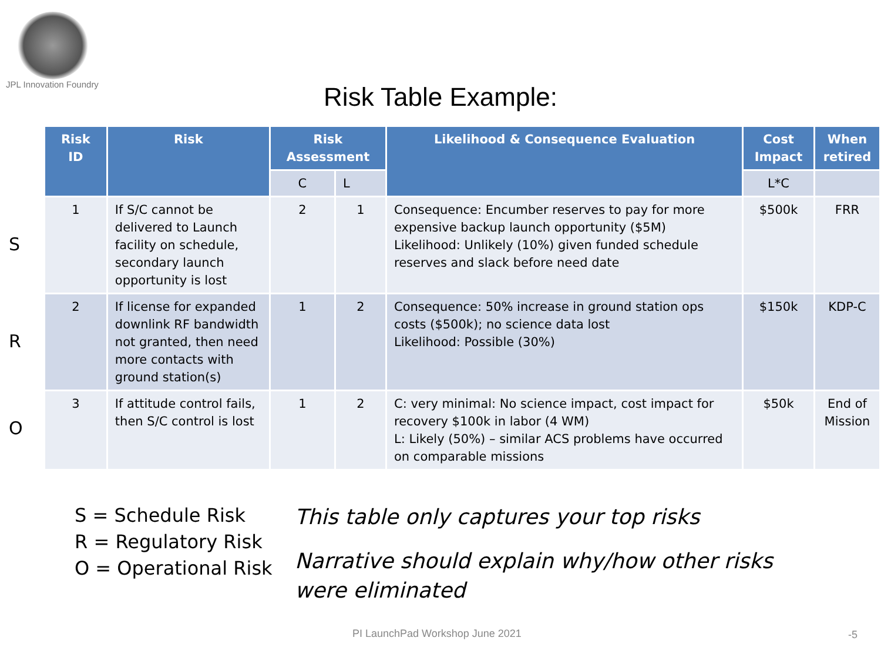JPL Innovation Foundry
Risk Table Example:
S
R
O
| Risk ID | Risk | Risk Assessment | | Likelihood & Consequence Evaluation | Cost Impact | When retired |
| --- | --- | --- | --- | --- | --- | --- |
| | | C | L | | L*C | |
| 1 | If S/C cannot be delivered to Launch facility on schedule, secondary launch opportunity is lost | 2 | 1 | Consequence: Encumber reserves to pay for more expensive backup launch opportunity ($5M) Likelihood: Unlikely (10%) given funded schedule reserves and slack before need date | $500k | FRR |
| 2 | If license for expanded downlink RF bandwidth not granted, then need more contacts with ground station(s) | 1 | 2 | Consequence: 50% increase in ground station ops costs ($500k); no science data lost Likelihood: Possible (30%) | $150k | KDP-C |
| 3 | If attitude control fails, then S/C control is lost | 1 | 2 | C: very minimal: No science impact, cost impact for recovery $100k in labor (4 WM) L: Likely (50%) – similar ACS problems have occurred on comparable missions | $50k | End of Mission |
S = Schedule Risk
R = Regulatory Risk
O = Operational Risk
This table only captures your top risks
Narrative should explain why/how other risks were eliminated
PI LaunchPad Workshop June 2021
-5